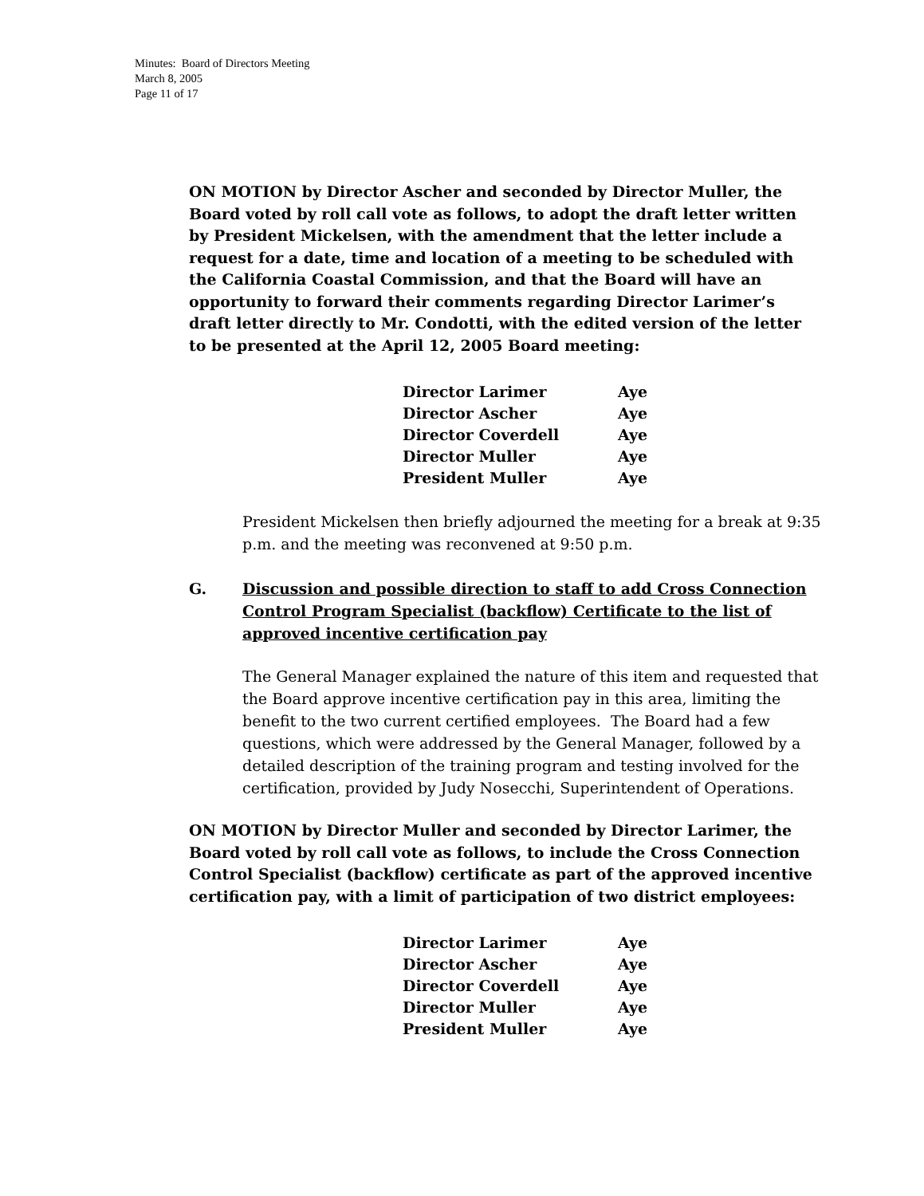Minutes: Board of Directors Meeting
March 8, 2005
Page 11 of 17
ON MOTION by Director Ascher and seconded by Director Muller, the Board voted by roll call vote as follows, to adopt the draft letter written by President Mickelsen, with the amendment that the letter include a request for a date, time and location of a meeting to be scheduled with the California Coastal Commission, and that the Board will have an opportunity to forward their comments regarding Director Larimer’s draft letter directly to Mr. Condotti, with the edited version of the letter to be presented at the April 12, 2005 Board meeting:
| Director Larimer | Aye |
| Director Ascher | Aye |
| Director Coverdell | Aye |
| Director Muller | Aye |
| President Muller | Aye |
President Mickelsen then briefly adjourned the meeting for a break at 9:35 p.m. and the meeting was reconvened at 9:50 p.m.
G. Discussion and possible direction to staff to add Cross Connection Control Program Specialist (backflow) Certificate to the list of approved incentive certification pay
The General Manager explained the nature of this item and requested that the Board approve incentive certification pay in this area, limiting the benefit to the two current certified employees. The Board had a few questions, which were addressed by the General Manager, followed by a detailed description of the training program and testing involved for the certification, provided by Judy Nosecchi, Superintendent of Operations.
ON MOTION by Director Muller and seconded by Director Larimer, the Board voted by roll call vote as follows, to include the Cross Connection Control Specialist (backflow) certificate as part of the approved incentive certification pay, with a limit of participation of two district employees:
| Director Larimer | Aye |
| Director Ascher | Aye |
| Director Coverdell | Aye |
| Director Muller | Aye |
| President Muller | Aye |